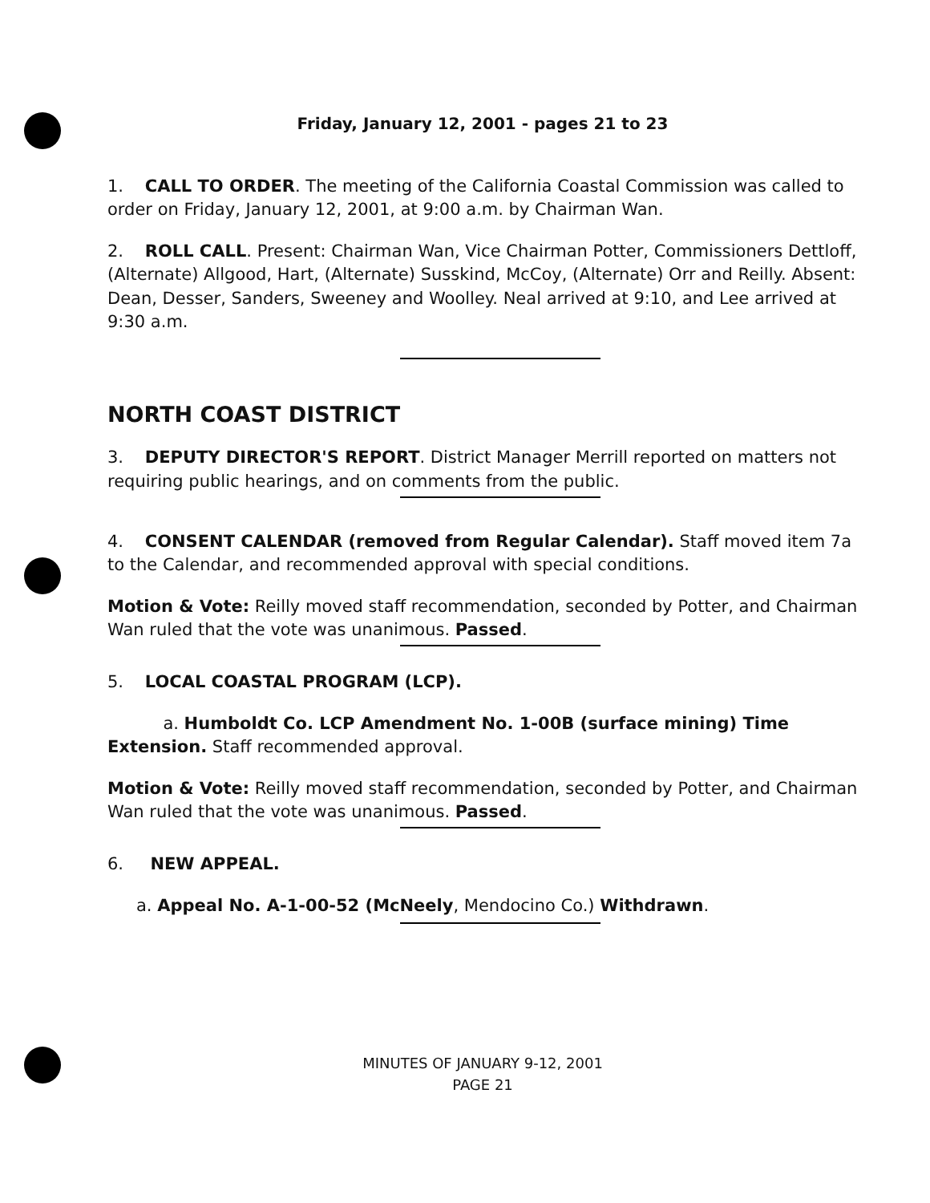Friday, January 12, 2001 - pages 21 to 23
1. CALL TO ORDER. The meeting of the California Coastal Commission was called to order on Friday, January 12, 2001, at 9:00 a.m. by Chairman Wan.
2. ROLL CALL. Present: Chairman Wan, Vice Chairman Potter, Commissioners Dettloff, (Alternate) Allgood, Hart, (Alternate) Susskind, McCoy, (Alternate) Orr and Reilly. Absent: Dean, Desser, Sanders, Sweeney and Woolley. Neal arrived at 9:10, and Lee arrived at 9:30 a.m.
NORTH COAST DISTRICT
3. DEPUTY DIRECTOR'S REPORT. District Manager Merrill reported on matters not requiring public hearings, and on comments from the public.
4. CONSENT CALENDAR (removed from Regular Calendar). Staff moved item 7a to the Calendar, and recommended approval with special conditions.
Motion & Vote: Reilly moved staff recommendation, seconded by Potter, and Chairman Wan ruled that the vote was unanimous. Passed.
5. LOCAL COASTAL PROGRAM (LCP).
a. Humboldt Co. LCP Amendment No. 1-00B (surface mining) Time Extension. Staff recommended approval.
Motion & Vote: Reilly moved staff recommendation, seconded by Potter, and Chairman Wan ruled that the vote was unanimous. Passed.
6. NEW APPEAL.
a. Appeal No. A-1-00-52 (McNeely, Mendocino Co.) Withdrawn.
MINUTES OF JANUARY 9-12, 2001
PAGE 21